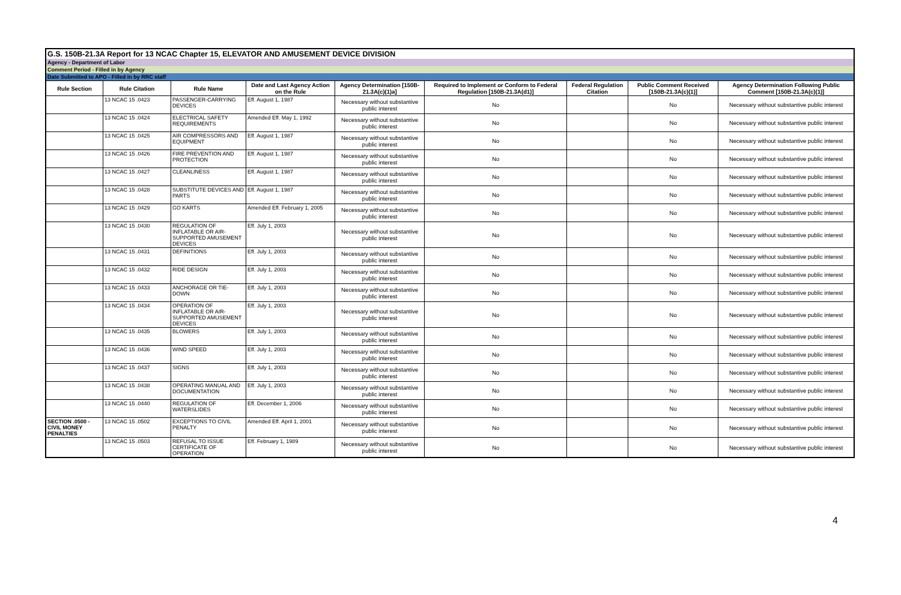| G.S. 150B-21.3A Report for 13 NCAC Chapter 15, ELEVATOR AND AMUSEMENT DEVICE DIVISION | | | | | | | | |
| Agency - Department of Labor | | | | | | | | |
| Comment Period - Filled in by Agency | | | | | | | | |
| Date Submitted to APO - Filled in by RRC staff | | | | | | | | |
| Rule Section | Rule Citation | Rule Name | Date and Last Agency Action on the Rule | Agency Determination [150B-21.3A(c)(1)a] | Required to Implement or Conform to Federal Regulation [150B-21.3A(d1)] | Federal Regulation Citation | Public Comment Received [150B-21.3A(c)(1)] | Agency Determination Following Public Comment [150B-21.3A(c)(1)] |
| | 13 NCAC 15 .0423 | PASSENGER-CARRYING DEVICES | Eff. August 1, 1987 | Necessary without substantive public interest | No | | No | Necessary without substantive public interest |
| | 13 NCAC 15 .0424 | ELECTRICAL SAFETY REQUIREMENTS | Amended Eff. May 1, 1992 | Necessary without substantive public interest | No | | No | Necessary without substantive public interest |
| | 13 NCAC 15 .0425 | AIR COMPRESSORS AND EQUIPMENT | Eff. August 1, 1987 | Necessary without substantive public interest | No | | No | Necessary without substantive public interest |
| | 13 NCAC 15 .0426 | FIRE PREVENTION AND PROTECTION | Eff. August 1, 1987 | Necessary without substantive public interest | No | | No | Necessary without substantive public interest |
| | 13 NCAC 15 .0427 | CLEANLINESS | Eff. August 1, 1987 | Necessary without substantive public interest | No | | No | Necessary without substantive public interest |
| | 13 NCAC 15 .0428 | SUBSTITUTE DEVICES AND PARTS | Eff. August 1, 1987 | Necessary without substantive public interest | No | | No | Necessary without substantive public interest |
| | 13 NCAC 15 .0429 | GO KARTS | Amended Eff. February 1, 2005 | Necessary without substantive public interest | No | | No | Necessary without substantive public interest |
| | 13 NCAC 15 .0430 | REGULATION OF INFLATABLE OR AIR-SUPPORTED AMUSEMENT DEVICES | Eff. July 1, 2003 | Necessary without substantive public interest | No | | No | Necessary without substantive public interest |
| | 13 NCAC 15 .0431 | DEFINITIONS | Eff. July 1, 2003 | Necessary without substantive public interest | No | | No | Necessary without substantive public interest |
| | 13 NCAC 15 .0432 | RIDE DESIGN | Eff. July 1, 2003 | Necessary without substantive public interest | No | | No | Necessary without substantive public interest |
| | 13 NCAC 15 .0433 | ANCHORAGE OR TIE-DOWN | Eff. July 1, 2003 | Necessary without substantive public interest | No | | No | Necessary without substantive public interest |
| | 13 NCAC 15 .0434 | OPERATION OF INFLATABLE OR AIR-SUPPORTED AMUSEMENT DEVICES | Eff. July 1, 2003 | Necessary without substantive public interest | No | | No | Necessary without substantive public interest |
| | 13 NCAC 15 .0435 | BLOWERS | Eff. July 1, 2003 | Necessary without substantive public interest | No | | No | Necessary without substantive public interest |
| | 13 NCAC 15 .0436 | WIND SPEED | Eff. July 1, 2003 | Necessary without substantive public interest | No | | No | Necessary without substantive public interest |
| | 13 NCAC 15 .0437 | SIGNS | Eff. July 1, 2003 | Necessary without substantive public interest | No | | No | Necessary without substantive public interest |
| | 13 NCAC 15 .0438 | OPERATING MANUAL AND DOCUMENTATION | Eff. July 1, 2003 | Necessary without substantive public interest | No | | No | Necessary without substantive public interest |
| | 13 NCAC 15 .0440 | REGULATION OF WATERSLIDES | Eff. December 1, 2006 | Necessary without substantive public interest | No | | No | Necessary without substantive public interest |
| SECTION .0500 - CIVIL MONEY PENALTIES | 13 NCAC 15 .0502 | EXCEPTIONS TO CIVIL PENALTY | Amended Eff. April 1, 2001 | Necessary without substantive public interest | No | | No | Necessary without substantive public interest |
| | 13 NCAC 15 .0503 | REFUSAL TO ISSUE CERTIFICATE OF OPERATION | Eff. February 1, 1989 | Necessary without substantive public interest | No | | No | Necessary without substantive public interest |
4